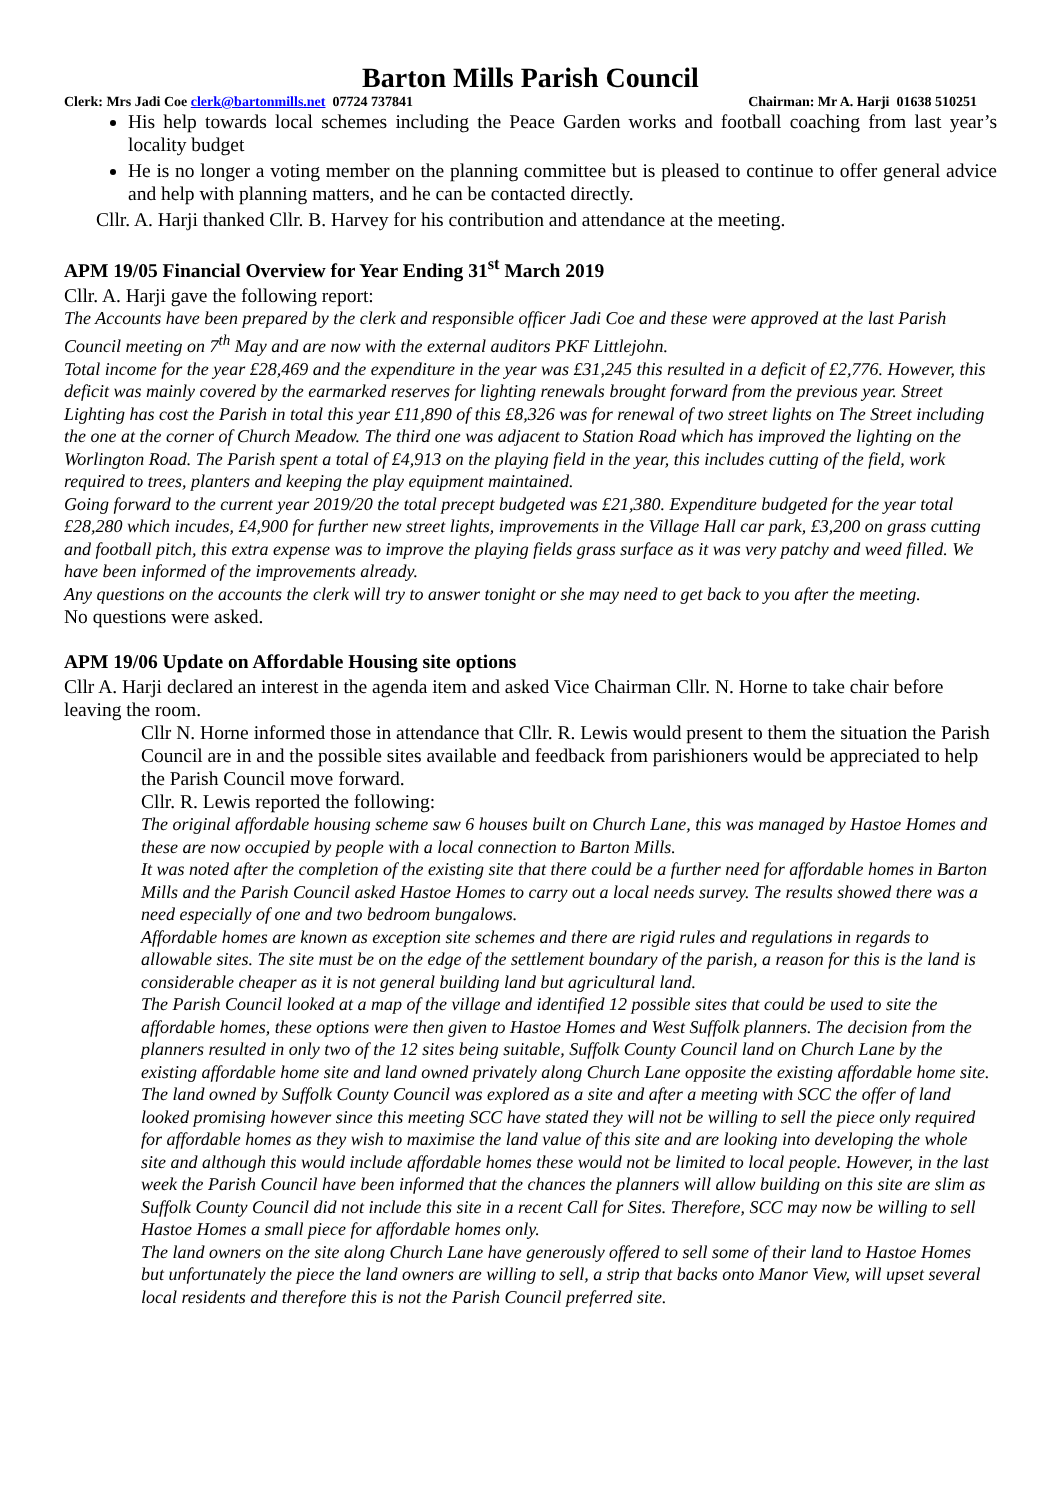Barton Mills Parish Council
Clerk: Mrs Jadi Coe clerk@bartonmills.net 07724 737841 Chairman: Mr A. Harji 01638 510251
His help towards local schemes including the Peace Garden works and football coaching from last year’s locality budget
He is no longer a voting member on the planning committee but is pleased to continue to offer general advice and help with planning matters, and he can be contacted directly.
Cllr. A. Harji thanked Cllr. B. Harvey for his contribution and attendance at the meeting.
APM 19/05 Financial Overview for Year Ending 31<sup>st</sup> March 2019
Cllr. A. Harji gave the following report:
The Accounts have been prepared by the clerk and responsible officer Jadi Coe and these were approved at the last Parish Council meeting on 7<sup>th</sup> May and are now with the external auditors PKF Littlejohn.
Total income for the year £28,469 and the expenditure in the year was £31,245 this resulted in a deficit of £2,776. However, this deficit was mainly covered by the earmarked reserves for lighting renewals brought forward from the previous year. Street Lighting has cost the Parish in total this year £11,890 of this £8,326 was for renewal of two street lights on The Street including the one at the corner of Church Meadow. The third one was adjacent to Station Road which has improved the lighting on the Worlington Road. The Parish spent a total of £4,913 on the playing field in the year, this includes cutting of the field, work required to trees, planters and keeping the play equipment maintained.
Going forward to the current year 2019/20 the total precept budgeted was £21,380. Expenditure budgeted for the year total £28,280 which incudes, £4,900 for further new street lights, improvements in the Village Hall car park, £3,200 on grass cutting and football pitch, this extra expense was to improve the playing fields grass surface as it was very patchy and weed filled. We have been informed of the improvements already.
Any questions on the accounts the clerk will try to answer tonight or she may need to get back to you after the meeting.
No questions were asked.
APM 19/06 Update on Affordable Housing site options
Cllr A. Harji declared an interest in the agenda item and asked Vice Chairman Cllr. N. Horne to take chair before leaving the room.
Cllr N. Horne informed those in attendance that Cllr. R. Lewis would present to them the situation the Parish Council are in and the possible sites available and feedback from parishioners would be appreciated to help the Parish Council move forward.
Cllr. R. Lewis reported the following:
The original affordable housing scheme saw 6 houses built on Church Lane, this was managed by Hastoe Homes and these are now occupied by people with a local connection to Barton Mills.
It was noted after the completion of the existing site that there could be a further need for affordable homes in Barton Mills and the Parish Council asked Hastoe Homes to carry out a local needs survey. The results showed there was a need especially of one and two bedroom bungalows.
Affordable homes are known as exception site schemes and there are rigid rules and regulations in regards to allowable sites. The site must be on the edge of the settlement boundary of the parish, a reason for this is the land is considerable cheaper as it is not general building land but agricultural land.
The Parish Council looked at a map of the village and identified 12 possible sites that could be used to site the affordable homes, these options were then given to Hastoe Homes and West Suffolk planners. The decision from the planners resulted in only two of the 12 sites being suitable, Suffolk County Council land on Church Lane by the existing affordable home site and land owned privately along Church Lane opposite the existing affordable home site.
The land owned by Suffolk County Council was explored as a site and after a meeting with SCC the offer of land looked promising however since this meeting SCC have stated they will not be willing to sell the piece only required for affordable homes as they wish to maximise the land value of this site and are looking into developing the whole site and although this would include affordable homes these would not be limited to local people. However, in the last week the Parish Council have been informed that the chances the planners will allow building on this site are slim as Suffolk County Council did not include this site in a recent Call for Sites. Therefore, SCC may now be willing to sell Hastoe Homes a small piece for affordable homes only.
The land owners on the site along Church Lane have generously offered to sell some of their land to Hastoe Homes but unfortunately the piece the land owners are willing to sell, a strip that backs onto Manor View, will upset several local residents and therefore this is not the Parish Council preferred site.